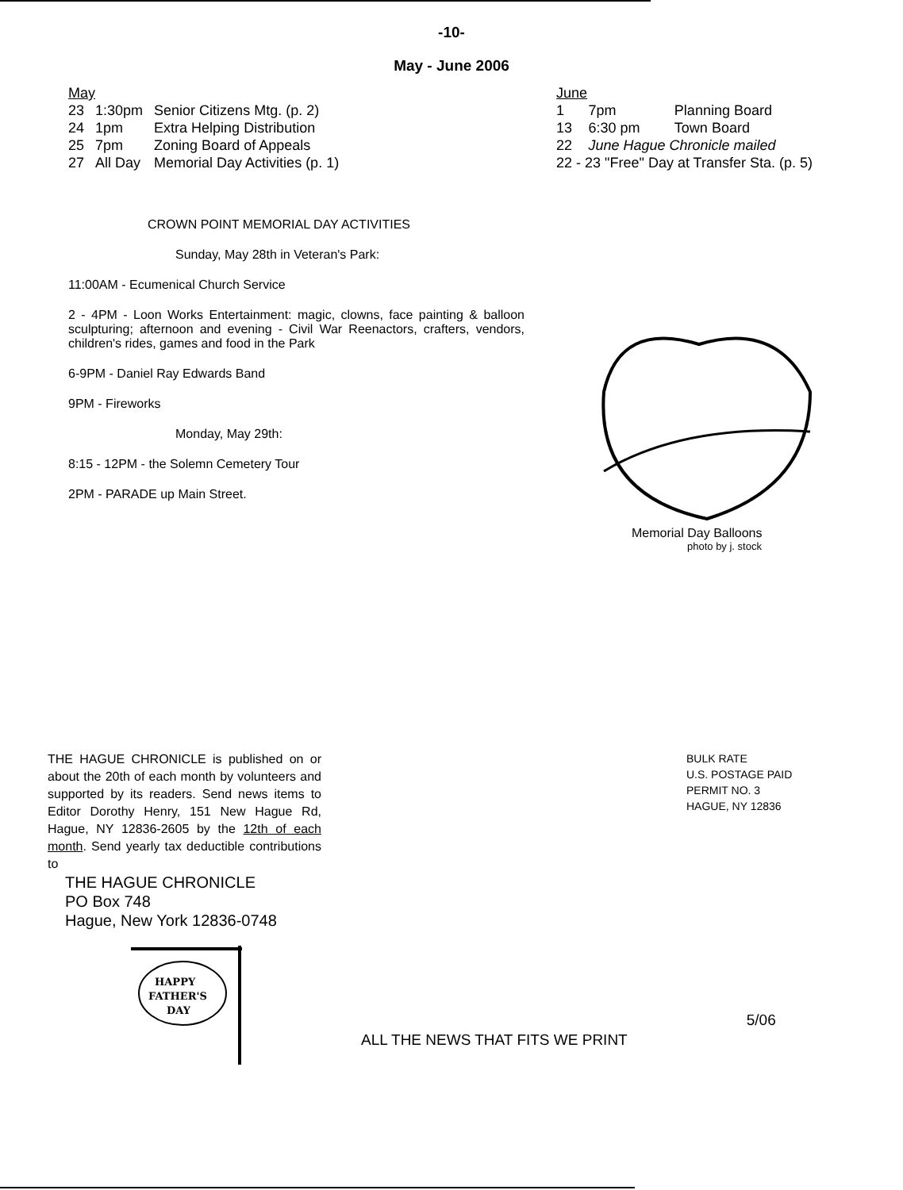-10-
May - June 2006
| May | | |
| 23 | 1:30pm | Senior Citizens Mtg. (p. 2) |
| 24 | 1pm | Extra Helping Distribution |
| 25 | 7pm | Zoning Board of Appeals |
| 27 | All Day | Memorial Day Activities (p. 1) |
| June | | |
| 1 | 7pm | Planning Board |
| 13 | 6:30 pm | Town Board |
| 22 | June Hague Chronicle mailed | |
| 22 - 23 "Free" Day at Transfer Sta. (p. 5) | | |
CROWN POINT MEMORIAL DAY ACTIVITIES
Sunday, May 28th in Veteran's Park:
11:00AM - Ecumenical Church Service
2 - 4PM - Loon Works Entertainment: magic, clowns, face painting & balloon sculpturing; afternoon and evening - Civil War Reenactors, crafters, vendors, children's rides, games and food in the Park
6-9PM - Daniel Ray Edwards Band
9PM - Fireworks
Monday, May 29th:
8:15 - 12PM - the Solemn Cemetery Tour
2PM - PARADE up Main Street.
Memorial Day Balloons
photo by j. stock
THE HAGUE CHRONICLE is published on or about the 20th of each month by volunteers and supported by its readers. Send news items to Editor Dorothy Henry, 151 New Hague Rd, Hague, NY 12836-2605 by the 12th of each month. Send yearly tax deductible contributions to
THE HAGUE CHRONICLE
PO Box 748
Hague, New York 12836-0748
BULK RATE
U.S. POSTAGE PAID
PERMIT NO. 3
HAGUE, NY 12836
HAPPY
FATHER'S
DAY
ALL THE NEWS THAT FITS WE PRINT
5/06